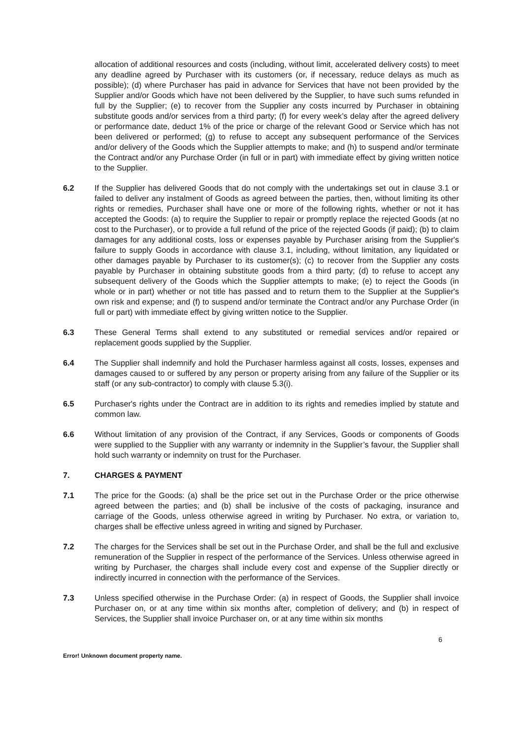allocation of additional resources and costs (including, without limit, accelerated delivery costs) to meet any deadline agreed by Purchaser with its customers (or, if necessary, reduce delays as much as possible); (d) where Purchaser has paid in advance for Services that have not been provided by the Supplier and/or Goods which have not been delivered by the Supplier, to have such sums refunded in full by the Supplier; (e) to recover from the Supplier any costs incurred by Purchaser in obtaining substitute goods and/or services from a third party; (f) for every week’s delay after the agreed delivery or performance date, deduct 1% of the price or charge of the relevant Good or Service which has not been delivered or performed; (g) to refuse to accept any subsequent performance of the Services and/or delivery of the Goods which the Supplier attempts to make; and (h) to suspend and/or terminate the Contract and/or any Purchase Order (in full or in part) with immediate effect by giving written notice to the Supplier.
6.2 If the Supplier has delivered Goods that do not comply with the undertakings set out in clause 3.1 or failed to deliver any instalment of Goods as agreed between the parties, then, without limiting its other rights or remedies, Purchaser shall have one or more of the following rights, whether or not it has accepted the Goods: (a) to require the Supplier to repair or promptly replace the rejected Goods (at no cost to the Purchaser), or to provide a full refund of the price of the rejected Goods (if paid); (b) to claim damages for any additional costs, loss or expenses payable by Purchaser arising from the Supplier's failure to supply Goods in accordance with clause 3.1, including, without limitation, any liquidated or other damages payable by Purchaser to its customer(s); (c) to recover from the Supplier any costs payable by Purchaser in obtaining substitute goods from a third party; (d) to refuse to accept any subsequent delivery of the Goods which the Supplier attempts to make; (e) to reject the Goods (in whole or in part) whether or not title has passed and to return them to the Supplier at the Supplier's own risk and expense; and (f) to suspend and/or terminate the Contract and/or any Purchase Order (in full or part) with immediate effect by giving written notice to the Supplier.
6.3 These General Terms shall extend to any substituted or remedial services and/or repaired or replacement goods supplied by the Supplier.
6.4 The Supplier shall indemnify and hold the Purchaser harmless against all costs, losses, expenses and damages caused to or suffered by any person or property arising from any failure of the Supplier or its staff (or any sub-contractor) to comply with clause 5.3(i).
6.5 Purchaser's rights under the Contract are in addition to its rights and remedies implied by statute and common law.
6.6 Without limitation of any provision of the Contract, if any Services, Goods or components of Goods were supplied to the Supplier with any warranty or indemnity in the Supplier’s favour, the Supplier shall hold such warranty or indemnity on trust for the Purchaser.
7. CHARGES & PAYMENT
7.1 The price for the Goods: (a) shall be the price set out in the Purchase Order or the price otherwise agreed between the parties; and (b) shall be inclusive of the costs of packaging, insurance and carriage of the Goods, unless otherwise agreed in writing by Purchaser. No extra, or variation to, charges shall be effective unless agreed in writing and signed by Purchaser.
7.2 The charges for the Services shall be set out in the Purchase Order, and shall be the full and exclusive remuneration of the Supplier in respect of the performance of the Services. Unless otherwise agreed in writing by Purchaser, the charges shall include every cost and expense of the Supplier directly or indirectly incurred in connection with the performance of the Services.
7.3 Unless specified otherwise in the Purchase Order: (a) in respect of Goods, the Supplier shall invoice Purchaser on, or at any time within six months after, completion of delivery; and (b) in respect of Services, the Supplier shall invoice Purchaser on, or at any time within six months
6
Error! Unknown document property name.